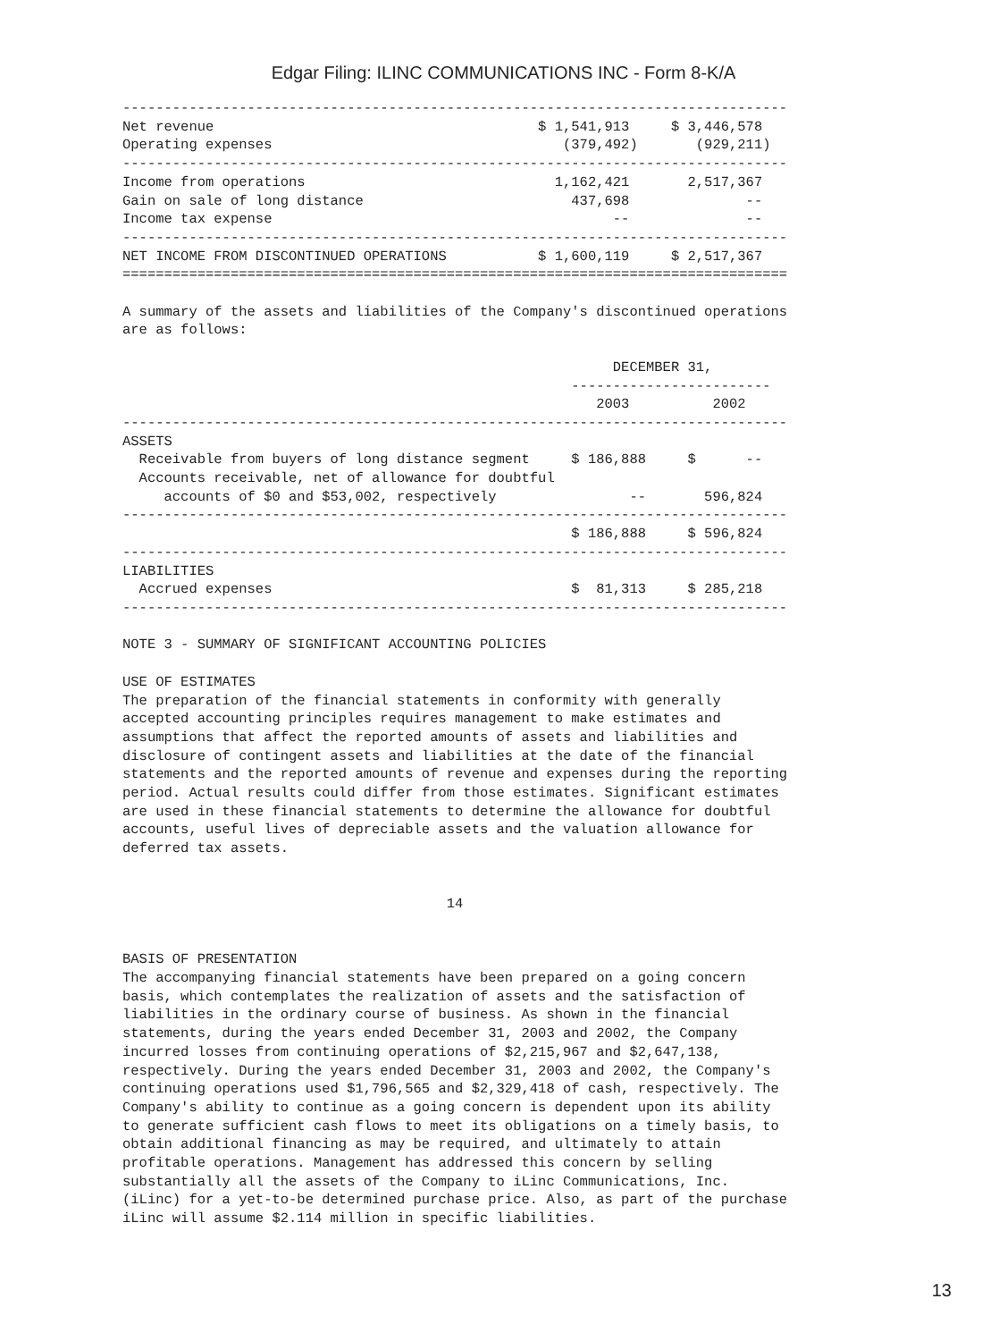Edgar Filing: ILINC COMMUNICATIONS INC - Form 8-K/A
--------------------------------------------------------------------------------
Net revenue                                       $ 1,541,913     $ 3,446,578
Operating expenses                                   (379,492)       (929,211)
--------------------------------------------------------------------------------
Income from operations                              1,162,421       2,517,367
Gain on sale of long distance                         437,698              --
Income tax expense                                         --              --
--------------------------------------------------------------------------------
NET INCOME FROM DISCONTINUED OPERATIONS           $ 1,600,119     $ 2,517,367
================================================================================

A summary of the assets and liabilities of the Company's discontinued operations
are as follows:

                                                           DECEMBER 31,
                                                      ------------------------
                                                         2003          2002
--------------------------------------------------------------------------------
ASSETS
  Receivable from buyers of long distance segment     $ 186,888     $      --
  Accounts receivable, net of allowance for doubtful
     accounts of $0 and $53,002, respectively                --       596,824
--------------------------------------------------------------------------------
                                                      $ 186,888     $ 596,824
--------------------------------------------------------------------------------
LIABILITIES
  Accrued expenses                                    $  81,313     $ 285,218
--------------------------------------------------------------------------------

NOTE 3 - SUMMARY OF SIGNIFICANT ACCOUNTING POLICIES

USE OF ESTIMATES
The preparation of the financial statements in conformity with generally
accepted accounting principles requires management to make estimates and
assumptions that affect the reported amounts of assets and liabilities and
disclosure of contingent assets and liabilities at the date of the financial
statements and the reported amounts of revenue and expenses during the reporting
period. Actual results could differ from those estimates. Significant estimates
are used in these financial statements to determine the allowance for doubtful
accounts, useful lives of depreciable assets and the valuation allowance for
deferred tax assets.


                                       14


BASIS OF PRESENTATION
The accompanying financial statements have been prepared on a going concern
basis, which contemplates the realization of assets and the satisfaction of
liabilities in the ordinary course of business. As shown in the financial
statements, during the years ended December 31, 2003 and 2002, the Company
incurred losses from continuing operations of $2,215,967 and $2,647,138,
respectively. During the years ended December 31, 2003 and 2002, the Company's
continuing operations used $1,796,565 and $2,329,418 of cash, respectively. The
Company's ability to continue as a going concern is dependent upon its ability
to generate sufficient cash flows to meet its obligations on a timely basis, to
obtain additional financing as may be required, and ultimately to attain
profitable operations. Management has addressed this concern by selling
substantially all the assets of the Company to iLinc Communications, Inc.
(iLinc) for a yet-to-be determined purchase price. Also, as part of the purchase
iLinc will assume $2.114 million in specific liabilities.
13